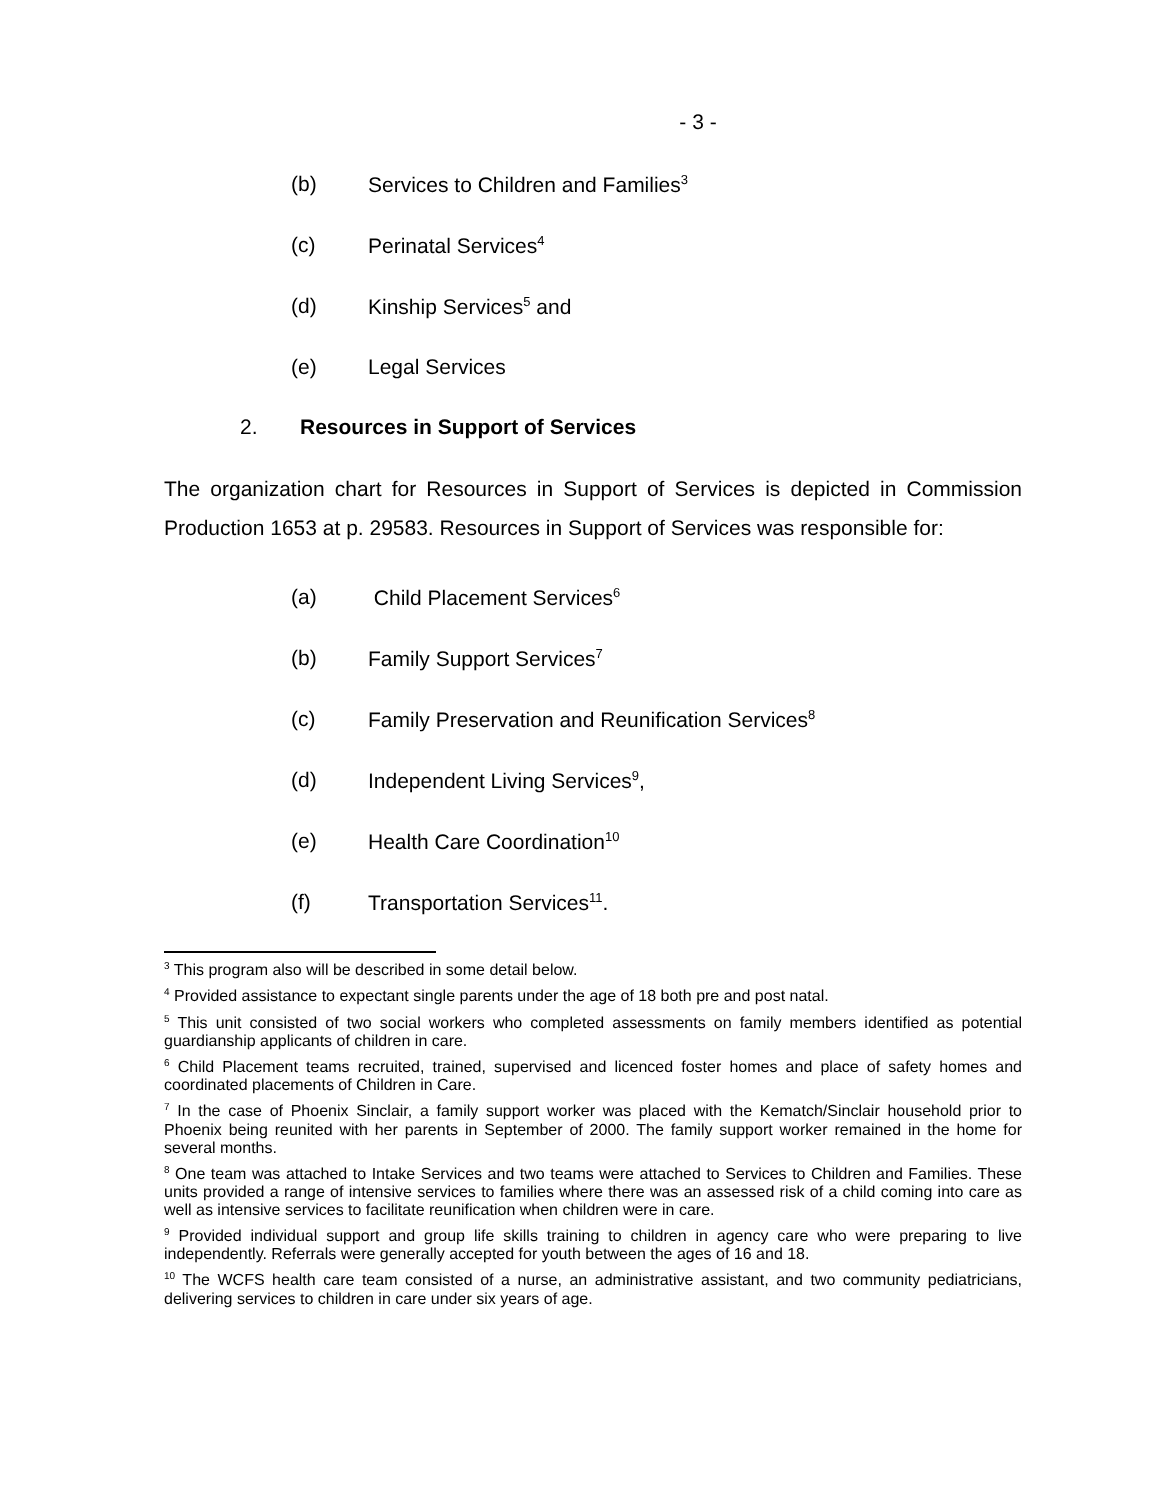- 3 -
(b) Services to Children and Families<sup>3</sup>
(c) Perinatal Services<sup>4</sup>
(d) Kinship Services<sup>5</sup> and
(e) Legal Services
2. Resources in Support of Services
The organization chart for Resources in Support of Services is depicted in Commission Production 1653 at p. 29583. Resources in Support of Services was responsible for:
(a) Child Placement Services<sup>6</sup>
(b) Family Support Services<sup>7</sup>
(c) Family Preservation and Reunification Services<sup>8</sup>
(d) Independent Living Services<sup>9</sup>,
(e) Health Care Coordination<sup>10</sup>
(f) Transportation Services<sup>11</sup>.
<sup>3</sup> This program also will be described in some detail below.
<sup>4</sup> Provided assistance to expectant single parents under the age of 18 both pre and post natal.
<sup>5</sup> This unit consisted of two social workers who completed assessments on family members identified as potential guardianship applicants of children in care.
<sup>6</sup> Child Placement teams recruited, trained, supervised and licenced foster homes and place of safety homes and coordinated placements of Children in Care.
<sup>7</sup> In the case of Phoenix Sinclair, a family support worker was placed with the Kematch/Sinclair household prior to Phoenix being reunited with her parents in September of 2000. The family support worker remained in the home for several months.
<sup>8</sup> One team was attached to Intake Services and two teams were attached to Services to Children and Families. These units provided a range of intensive services to families where there was an assessed risk of a child coming into care as well as intensive services to facilitate reunification when children were in care.
<sup>9</sup> Provided individual support and group life skills training to children in agency care who were preparing to live independently. Referrals were generally accepted for youth between the ages of 16 and 18.
<sup>10</sup> The WCFS health care team consisted of a nurse, an administrative assistant, and two community pediatricians, delivering services to children in care under six years of age.